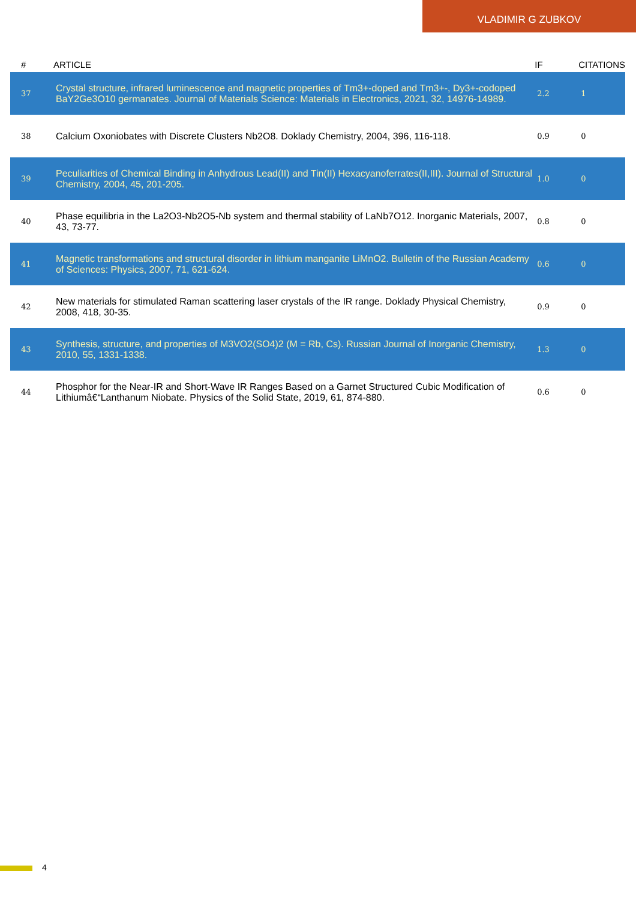VLADIMIR G ZUBKOV
| # | ARTICLE | IF | CITATIONS |
| --- | --- | --- | --- |
| 37 | Crystal structure, infrared luminescence and magnetic properties of Tm3+-doped and Tm3+-, Dy3+-codoped BaY2Ge3O10 germanates. Journal of Materials Science: Materials in Electronics, 2021, 32, 14976-14989. | 2.2 | 1 |
| 38 | Calcium Oxoniobates with Discrete Clusters Nb2O8. Doklady Chemistry, 2004, 396, 116-118. | 0.9 | 0 |
| 39 | Peculiarities of Chemical Binding in Anhydrous Lead(II) and Tin(II) Hexacyanoferrates(II,III). Journal of Structural Chemistry, 2004, 45, 201-205. | 1.0 | 0 |
| 40 | Phase equilibria in the La2O3-Nb2O5-Nb system and thermal stability of LaNb7O12. Inorganic Materials, 2007, 43, 73-77. | 0.8 | 0 |
| 41 | Magnetic transformations and structural disorder in lithium manganite LiMnO2. Bulletin of the Russian Academy of Sciences: Physics, 2007, 71, 621-624. | 0.6 | 0 |
| 42 | New materials for stimulated Raman scattering laser crystals of the IR range. Doklady Physical Chemistry, 2008, 418, 30-35. | 0.9 | 0 |
| 43 | Synthesis, structure, and properties of M3VO2(SO4)2 (M = Rb, Cs). Russian Journal of Inorganic Chemistry, 2010, 55, 1331-1338. | 1.3 | 0 |
| 44 | Phosphor for the Near-IR and Short-Wave IR Ranges Based on a Garnet Structured Cubic Modification of Lithiumâ€“Lanthanum Niobate. Physics of the Solid State, 2019, 61, 874-880. | 0.6 | 0 |
4